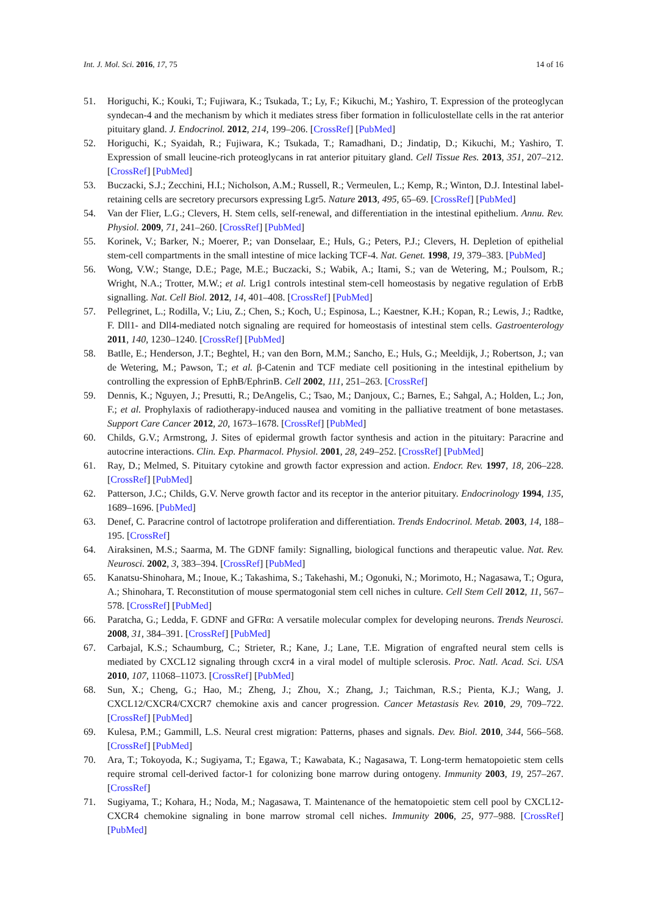Int. J. Mol. Sci. 2016, 17, 75 14 of 16
51. Horiguchi, K.; Kouki, T.; Fujiwara, K.; Tsukada, T.; Ly, F.; Kikuchi, M.; Yashiro, T. Expression of the proteoglycan syndecan-4 and the mechanism by which it mediates stress fiber formation in folliculostellate cells in the rat anterior pituitary gland. J. Endocrinol. 2012, 214, 199–206. [CrossRef] [PubMed]
52. Horiguchi, K.; Syaidah, R.; Fujiwara, K.; Tsukada, T.; Ramadhani, D.; Jindatip, D.; Kikuchi, M.; Yashiro, T. Expression of small leucine-rich proteoglycans in rat anterior pituitary gland. Cell Tissue Res. 2013, 351, 207–212. [CrossRef] [PubMed]
53. Buczacki, S.J.; Zecchini, H.I.; Nicholson, A.M.; Russell, R.; Vermeulen, L.; Kemp, R.; Winton, D.J. Intestinal label-retaining cells are secretory precursors expressing Lgr5. Nature 2013, 495, 65–69. [CrossRef] [PubMed]
54. Van der Flier, L.G.; Clevers, H. Stem cells, self-renewal, and differentiation in the intestinal epithelium. Annu. Rev. Physiol. 2009, 71, 241–260. [CrossRef] [PubMed]
55. Korinek, V.; Barker, N.; Moerer, P.; van Donselaar, E.; Huls, G.; Peters, P.J.; Clevers, H. Depletion of epithelial stem-cell compartments in the small intestine of mice lacking TCF-4. Nat. Genet. 1998, 19, 379–383. [PubMed]
56. Wong, V.W.; Stange, D.E.; Page, M.E.; Buczacki, S.; Wabik, A.; Itami, S.; van de Wetering, M.; Poulsom, R.; Wright, N.A.; Trotter, M.W.; et al. Lrig1 controls intestinal stem-cell homeostasis by negative regulation of ErbB signalling. Nat. Cell Biol. 2012, 14, 401–408. [CrossRef] [PubMed]
57. Pellegrinet, L.; Rodilla, V.; Liu, Z.; Chen, S.; Koch, U.; Espinosa, L.; Kaestner, K.H.; Kopan, R.; Lewis, J.; Radtke, F. Dll1- and Dll4-mediated notch signaling are required for homeostasis of intestinal stem cells. Gastroenterology 2011, 140, 1230–1240. [CrossRef] [PubMed]
58. Batlle, E.; Henderson, J.T.; Beghtel, H.; van den Born, M.M.; Sancho, E.; Huls, G.; Meeldijk, J.; Robertson, J.; van de Wetering, M.; Pawson, T.; et al. β-Catenin and TCF mediate cell positioning in the intestinal epithelium by controlling the expression of EphB/EphrinB. Cell 2002, 111, 251–263. [CrossRef]
59. Dennis, K.; Nguyen, J.; Presutti, R.; DeAngelis, C.; Tsao, M.; Danjoux, C.; Barnes, E.; Sahgal, A.; Holden, L.; Jon, F.; et al. Prophylaxis of radiotherapy-induced nausea and vomiting in the palliative treatment of bone metastases. Support Care Cancer 2012, 20, 1673–1678. [CrossRef] [PubMed]
60. Childs, G.V.; Armstrong, J. Sites of epidermal growth factor synthesis and action in the pituitary: Paracrine and autocrine interactions. Clin. Exp. Pharmacol. Physiol. 2001, 28, 249–252. [CrossRef] [PubMed]
61. Ray, D.; Melmed, S. Pituitary cytokine and growth factor expression and action. Endocr. Rev. 1997, 18, 206–228. [CrossRef] [PubMed]
62. Patterson, J.C.; Childs, G.V. Nerve growth factor and its receptor in the anterior pituitary. Endocrinology 1994, 135, 1689–1696. [PubMed]
63. Denef, C. Paracrine control of lactotrope proliferation and differentiation. Trends Endocrinol. Metab. 2003, 14, 188–195. [CrossRef]
64. Airaksinen, M.S.; Saarma, M. The GDNF family: Signalling, biological functions and therapeutic value. Nat. Rev. Neurosci. 2002, 3, 383–394. [CrossRef] [PubMed]
65. Kanatsu-Shinohara, M.; Inoue, K.; Takashima, S.; Takehashi, M.; Ogonuki, N.; Morimoto, H.; Nagasawa, T.; Ogura, A.; Shinohara, T. Reconstitution of mouse spermatogonial stem cell niches in culture. Cell Stem Cell 2012, 11, 567–578. [CrossRef] [PubMed]
66. Paratcha, G.; Ledda, F. GDNF and GFRα: A versatile molecular complex for developing neurons. Trends Neurosci. 2008, 31, 384–391. [CrossRef] [PubMed]
67. Carbajal, K.S.; Schaumburg, C.; Strieter, R.; Kane, J.; Lane, T.E. Migration of engrafted neural stem cells is mediated by CXCL12 signaling through cxcr4 in a viral model of multiple sclerosis. Proc. Natl. Acad. Sci. USA 2010, 107, 11068–11073. [CrossRef] [PubMed]
68. Sun, X.; Cheng, G.; Hao, M.; Zheng, J.; Zhou, X.; Zhang, J.; Taichman, R.S.; Pienta, K.J.; Wang, J. CXCL12/CXCR4/CXCR7 chemokine axis and cancer progression. Cancer Metastasis Rev. 2010, 29, 709–722. [CrossRef] [PubMed]
69. Kulesa, P.M.; Gammill, L.S. Neural crest migration: Patterns, phases and signals. Dev. Biol. 2010, 344, 566–568. [CrossRef] [PubMed]
70. Ara, T.; Tokoyoda, K.; Sugiyama, T.; Egawa, T.; Kawabata, K.; Nagasawa, T. Long-term hematopoietic stem cells require stromal cell-derived factor-1 for colonizing bone marrow during ontogeny. Immunity 2003, 19, 257–267. [CrossRef]
71. Sugiyama, T.; Kohara, H.; Noda, M.; Nagasawa, T. Maintenance of the hematopoietic stem cell pool by CXCL12-CXCR4 chemokine signaling in bone marrow stromal cell niches. Immunity 2006, 25, 977–988. [CrossRef] [PubMed]